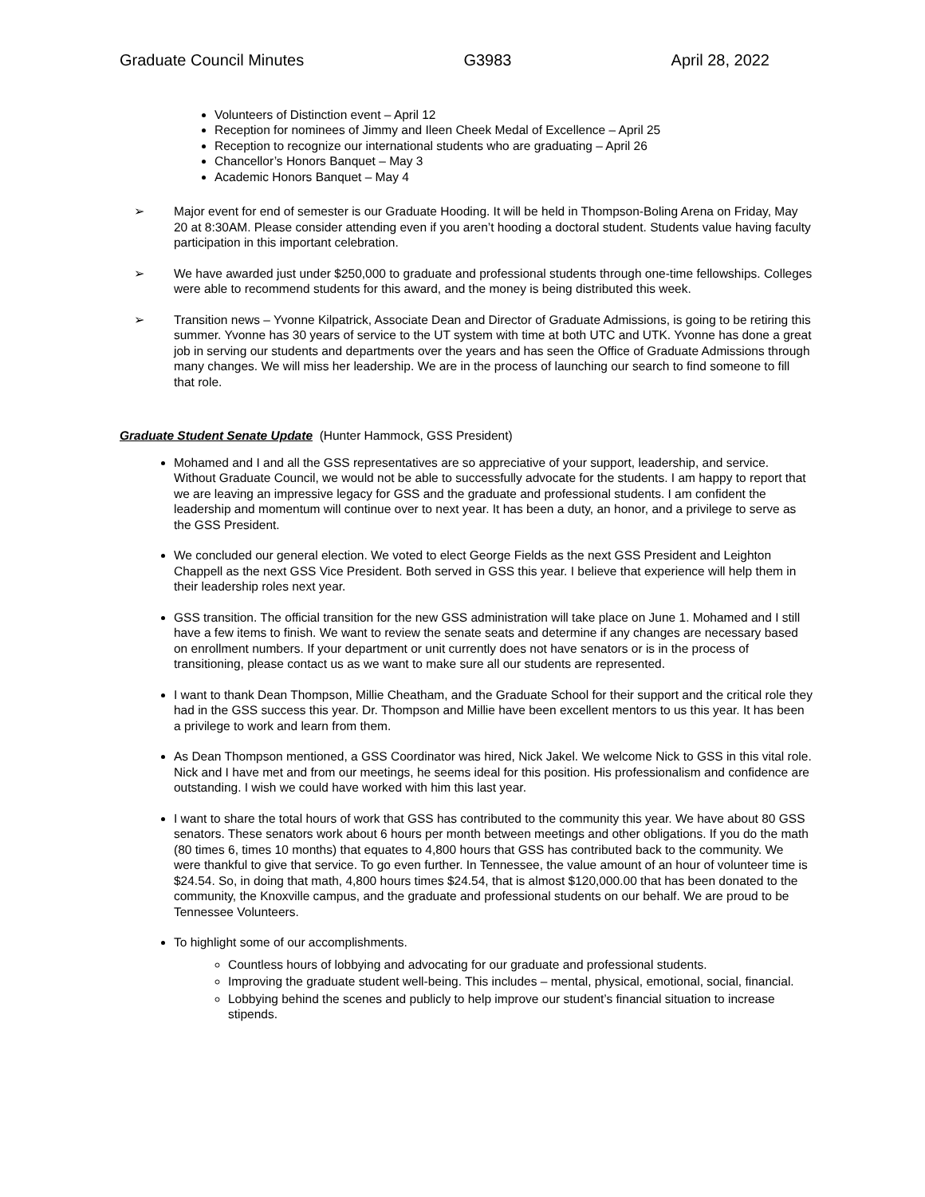Graduate Council Minutes G3983 April 28, 2022
Volunteers of Distinction event – April 12
Reception for nominees of Jimmy and Ileen Cheek Medal of Excellence – April 25
Reception to recognize our international students who are graduating – April 26
Chancellor’s Honors Banquet – May 3
Academic Honors Banquet – May 4
➢ Major event for end of semester is our Graduate Hooding. It will be held in Thompson-Boling Arena on Friday, May 20 at 8:30AM. Please consider attending even if you aren’t hooding a doctoral student. Students value having faculty participation in this important celebration.
➢ We have awarded just under $250,000 to graduate and professional students through one-time fellowships. Colleges were able to recommend students for this award, and the money is being distributed this week.
➢ Transition news – Yvonne Kilpatrick, Associate Dean and Director of Graduate Admissions, is going to be retiring this summer. Yvonne has 30 years of service to the UT system with time at both UTC and UTK. Yvonne has done a great job in serving our students and departments over the years and has seen the Office of Graduate Admissions through many changes. We will miss her leadership. We are in the process of launching our search to find someone to fill that role.
Graduate Student Senate Update (Hunter Hammock, GSS President)
Mohamed and I and all the GSS representatives are so appreciative of your support, leadership, and service. Without Graduate Council, we would not be able to successfully advocate for the students. I am happy to report that we are leaving an impressive legacy for GSS and the graduate and professional students. I am confident the leadership and momentum will continue over to next year. It has been a duty, an honor, and a privilege to serve as the GSS President.
We concluded our general election. We voted to elect George Fields as the next GSS President and Leighton Chappell as the next GSS Vice President. Both served in GSS this year. I believe that experience will help them in their leadership roles next year.
GSS transition. The official transition for the new GSS administration will take place on June 1. Mohamed and I still have a few items to finish. We want to review the senate seats and determine if any changes are necessary based on enrollment numbers. If your department or unit currently does not have senators or is in the process of transitioning, please contact us as we want to make sure all our students are represented.
I want to thank Dean Thompson, Millie Cheatham, and the Graduate School for their support and the critical role they had in the GSS success this year. Dr. Thompson and Millie have been excellent mentors to us this year. It has been a privilege to work and learn from them.
As Dean Thompson mentioned, a GSS Coordinator was hired, Nick Jakel. We welcome Nick to GSS in this vital role. Nick and I have met and from our meetings, he seems ideal for this position. His professionalism and confidence are outstanding. I wish we could have worked with him this last year.
I want to share the total hours of work that GSS has contributed to the community this year. We have about 80 GSS senators. These senators work about 6 hours per month between meetings and other obligations. If you do the math (80 times 6, times 10 months) that equates to 4,800 hours that GSS has contributed back to the community. We were thankful to give that service. To go even further. In Tennessee, the value amount of an hour of volunteer time is $24.54. So, in doing that math, 4,800 hours times $24.54, that is almost $120,000.00 that has been donated to the community, the Knoxville campus, and the graduate and professional students on our behalf. We are proud to be Tennessee Volunteers.
To highlight some of our accomplishments.
Countless hours of lobbying and advocating for our graduate and professional students.
Improving the graduate student well-being. This includes – mental, physical, emotional, social, financial.
Lobbying behind the scenes and publicly to help improve our student’s financial situation to increase stipends.